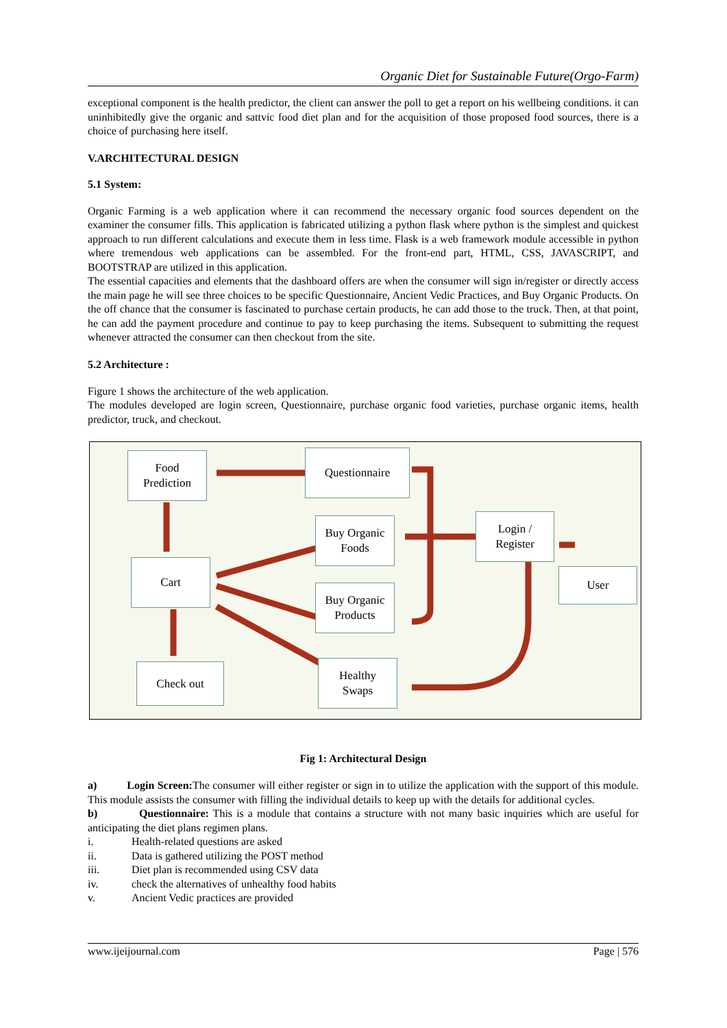Organic Diet for Sustainable Future(Orgo-Farm)
exceptional component is the health predictor, the client can answer the poll to get a report on his wellbeing conditions. it can uninhibitedly give the organic and sattvic food diet plan and for the acquisition of those proposed food sources, there is a choice of purchasing here itself.
V.ARCHITECTURAL DESIGN
5.1 System:
Organic Farming is a web application where it can recommend the necessary organic food sources dependent on the examiner the consumer fills. This application is fabricated utilizing a python flask where python is the simplest and quickest approach to run different calculations and execute them in less time. Flask is a web framework module accessible in python where tremendous web applications can be assembled. For the front-end part, HTML, CSS, JAVASCRIPT, and BOOTSTRAP are utilized in this application.
The essential capacities and elements that the dashboard offers are when the consumer will sign in/register or directly access the main page he will see three choices to be specific Questionnaire, Ancient Vedic Practices, and Buy Organic Products. On the off chance that the consumer is fascinated to purchase certain products, he can add those to the truck. Then, at that point, he can add the payment procedure and continue to pay to keep purchasing the items. Subsequent to submitting the request whenever attracted the consumer can then checkout from the site.
5.2 Architecture :
Figure 1 shows the architecture of the web application.
The modules developed are login screen, Questionnaire, purchase organic food varieties, purchase organic items, health predictor, truck, and checkout.
Food
Prediction
Questionnaire
Buy Organic
Foods
Login /
Register
Cart
User
Buy Organic
Products
Check out
Healthy
Swaps
Fig 1: Architectural Design
a) Login Screen: The consumer will either register or sign in to utilize the application with the support of this module. This module assists the consumer with filling the individual details to keep up with the details for additional cycles.
b) Questionnaire: This is a module that contains a structure with not many basic inquiries which are useful for anticipating the diet plans regimen plans.
i. Health-related questions are asked
ii. Data is gathered utilizing the POST method
iii. Diet plan is recommended using CSV data
iv. check the alternatives of unhealthy food habits
v. Ancient Vedic practices are provided
www.ijeijournal.com Page | 576